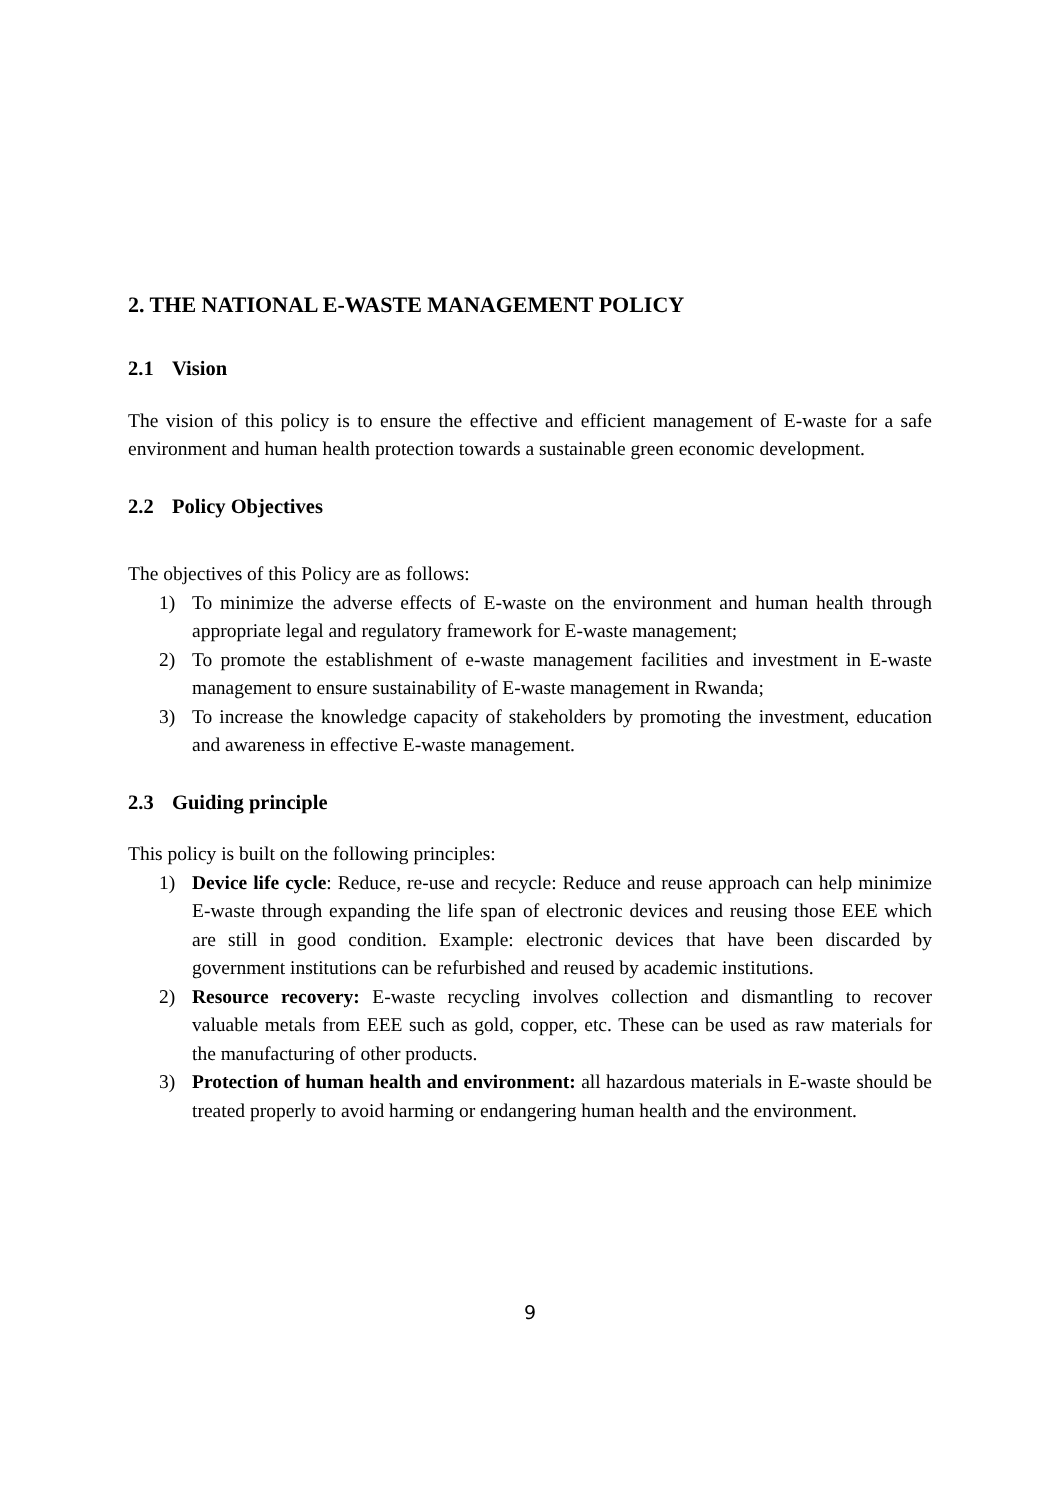2. THE NATIONAL E-WASTE MANAGEMENT POLICY
2.1 Vision
The vision of this policy is to ensure the effective and efficient management of E-waste for a safe environment and human health protection towards a sustainable green economic development.
2.2 Policy Objectives
The objectives of this Policy are as follows:
1) To minimize the adverse effects of E-waste on the environment and human health through appropriate legal and regulatory framework for E-waste management;
2) To promote the establishment of e-waste management facilities and investment in E-waste management to ensure sustainability of E-waste management in Rwanda;
3) To increase the knowledge capacity of stakeholders by promoting the investment, education and awareness in effective E-waste management.
2.3 Guiding principle
This policy is built on the following principles:
1) Device life cycle: Reduce, re-use and recycle: Reduce and reuse approach can help minimize E-waste through expanding the life span of electronic devices and reusing those EEE which are still in good condition. Example: electronic devices that have been discarded by government institutions can be refurbished and reused by academic institutions.
2) Resource recovery: E-waste recycling involves collection and dismantling to recover valuable metals from EEE such as gold, copper, etc. These can be used as raw materials for the manufacturing of other products.
3) Protection of human health and environment: all hazardous materials in E-waste should be treated properly to avoid harming or endangering human health and the environment.
9